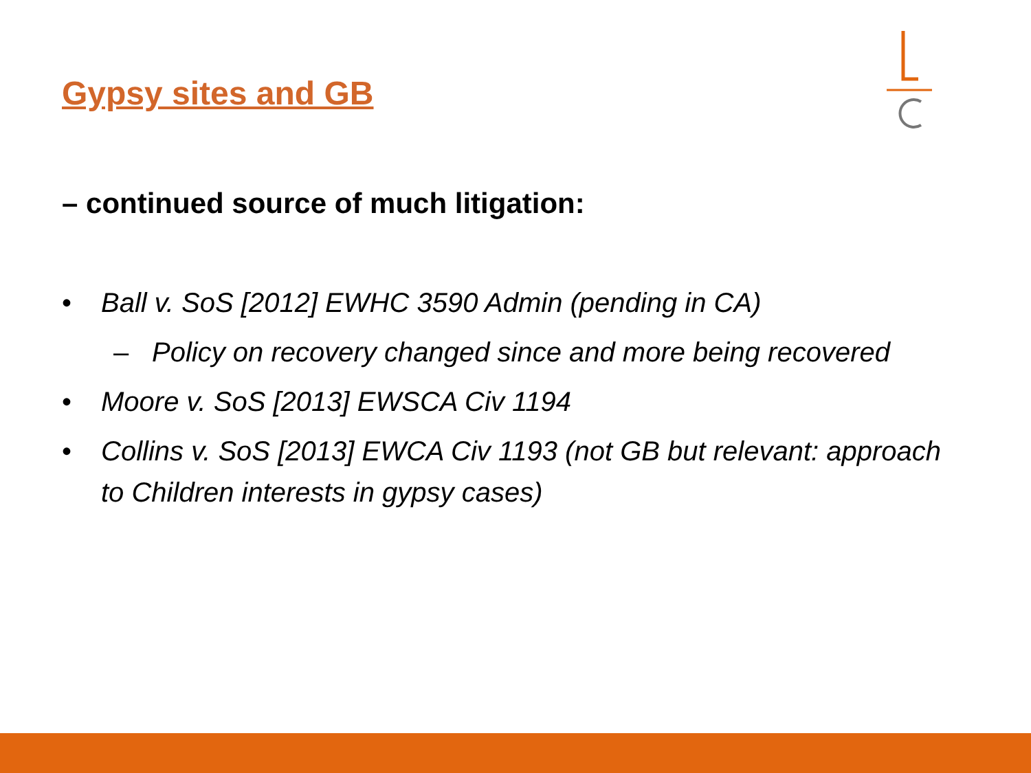Gypsy sites and GB
– continued source of much litigation:
• Ball v. SoS [2012] EWHC 3590 Admin (pending in CA)
– Policy on recovery changed since and more being recovered
• Moore v. SoS [2013] EWSCA Civ 1194
• Collins v. SoS [2013] EWCA Civ 1193 (not GB but relevant: approach to Children interests in gypsy cases)